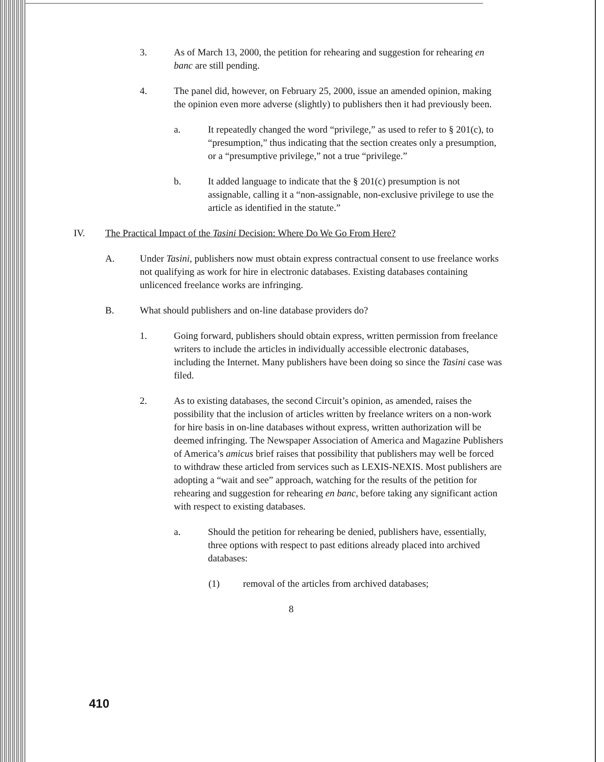3. As of March 13, 2000, the petition for rehearing and suggestion for rehearing en banc are still pending.
4. The panel did, however, on February 25, 2000, issue an amended opinion, making the opinion even more adverse (slightly) to publishers then it had previously been.
a. It repeatedly changed the word “privilege,” as used to refer to § 201(c), to “presumption,” thus indicating that the section creates only a presumption, or a “presumptive privilege,” not a true “privilege.”
b. It added language to indicate that the § 201(c) presumption is not assignable, calling it a “non-assignable, non-exclusive privilege to use the article as identified in the statute.”
IV. The Practical Impact of the Tasini Decision: Where Do We Go From Here?
A. Under Tasini, publishers now must obtain express contractual consent to use freelance works not qualifying as work for hire in electronic databases. Existing databases containing unlicenced freelance works are infringing.
B. What should publishers and on-line database providers do?
1. Going forward, publishers should obtain express, written permission from freelance writers to include the articles in individually accessible electronic databases, including the Internet. Many publishers have been doing so since the Tasini case was filed.
2. As to existing databases, the second Circuit’s opinion, as amended, raises the possibility that the inclusion of articles written by freelance writers on a non-work for hire basis in on-line databases without express, written authorization will be deemed infringing. The Newspaper Association of America and Magazine Publishers of America’s amicus brief raises that possibility that publishers may well be forced to withdraw these articled from services such as LEXIS-NEXIS. Most publishers are adopting a “wait and see” approach, watching for the results of the petition for rehearing and suggestion for rehearing en banc, before taking any significant action with respect to existing databases.
a. Should the petition for rehearing be denied, publishers have, essentially, three options with respect to past editions already placed into archived databases:
(1) removal of the articles from archived databases;
8
410